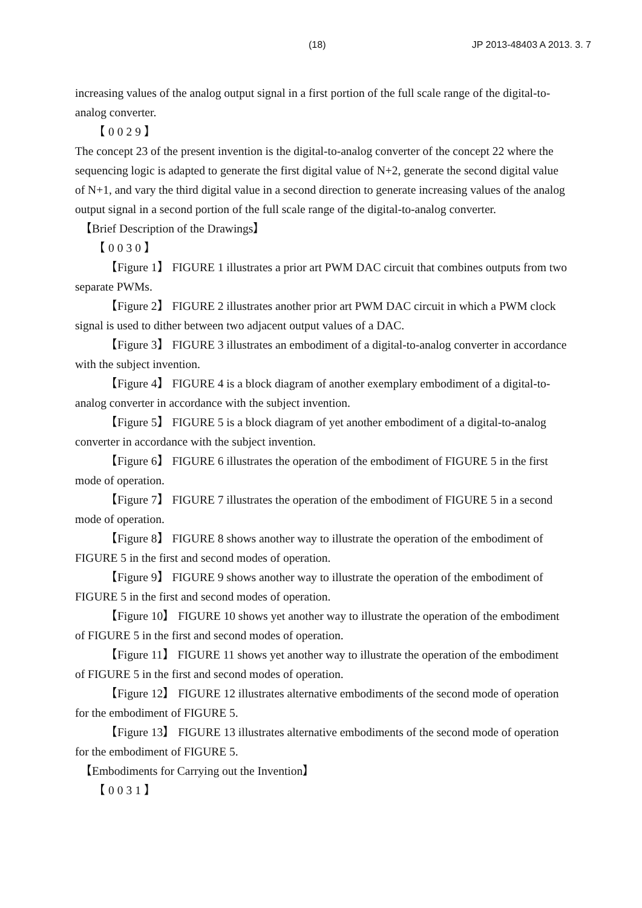(18) JP 2013-48403 A 2013. 3. 7
increasing values of the analog output signal in a first portion of the full scale range of the digital-to-analog converter.
【0029】
The concept 23 of the present invention is the digital-to-analog converter of the concept 22 where the sequencing logic is adapted to generate the first digital value of N+2, generate the second digital value of N+1, and vary the third digital value in a second direction to generate increasing values of the analog output signal in a second portion of the full scale range of the digital-to-analog converter.
【Brief Description of the Drawings】
【0030】
【Figure 1】 FIGURE 1 illustrates a prior art PWM DAC circuit that combines outputs from two separate PWMs.
【Figure 2】 FIGURE 2 illustrates another prior art PWM DAC circuit in which a PWM clock signal is used to dither between two adjacent output values of a DAC.
【Figure 3】 FIGURE 3 illustrates an embodiment of a digital-to-analog converter in accordance with the subject invention.
【Figure 4】 FIGURE 4 is a block diagram of another exemplary embodiment of a digital-to-analog converter in accordance with the subject invention.
【Figure 5】 FIGURE 5 is a block diagram of yet another embodiment of a digital-to-analog converter in accordance with the subject invention.
【Figure 6】 FIGURE 6 illustrates the operation of the embodiment of FIGURE 5 in the first mode of operation.
【Figure 7】 FIGURE 7 illustrates the operation of the embodiment of FIGURE 5 in a second mode of operation.
【Figure 8】 FIGURE 8 shows another way to illustrate the operation of the embodiment of FIGURE 5 in the first and second modes of operation.
【Figure 9】 FIGURE 9 shows another way to illustrate the operation of the embodiment of FIGURE 5 in the first and second modes of operation.
【Figure 10】 FIGURE 10 shows yet another way to illustrate the operation of the embodiment of FIGURE 5 in the first and second modes of operation.
【Figure 11】 FIGURE 11 shows yet another way to illustrate the operation of the embodiment of FIGURE 5 in the first and second modes of operation.
【Figure 12】 FIGURE 12 illustrates alternative embodiments of the second mode of operation for the embodiment of FIGURE 5.
【Figure 13】 FIGURE 13 illustrates alternative embodiments of the second mode of operation for the embodiment of FIGURE 5.
【Embodiments for Carrying out the Invention】
【0031】